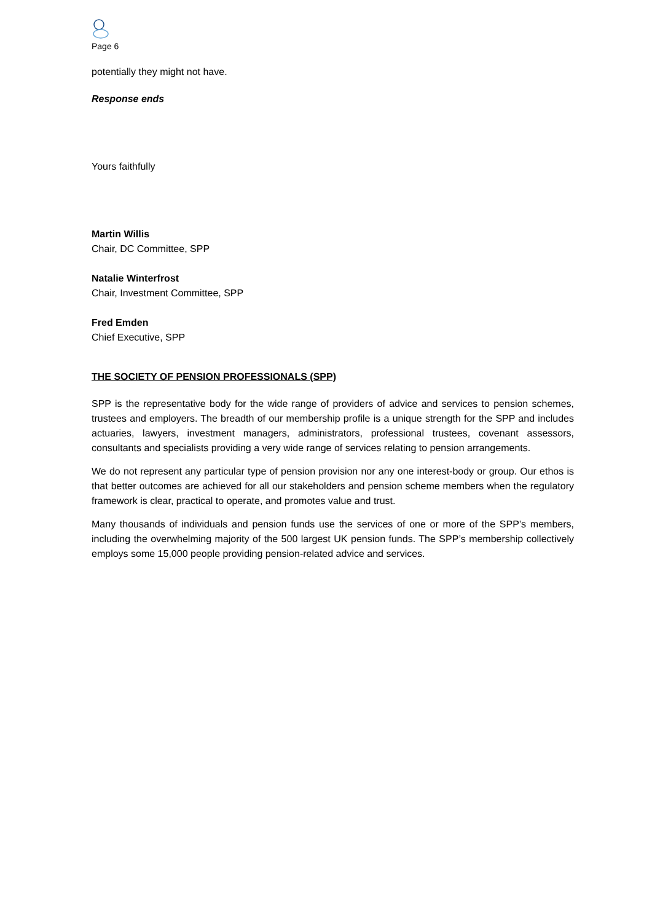Page 6
potentially they might not have.
Response ends
Yours faithfully
Martin Willis
Chair, DC Committee, SPP
Natalie Winterfrost
Chair, Investment Committee, SPP
Fred Emden
Chief Executive, SPP
THE SOCIETY OF PENSION PROFESSIONALS (SPP)
SPP is the representative body for the wide range of providers of advice and services to pension schemes, trustees and employers. The breadth of our membership profile is a unique strength for the SPP and includes actuaries, lawyers, investment managers, administrators, professional trustees, covenant assessors, consultants and specialists providing a very wide range of services relating to pension arrangements.
We do not represent any particular type of pension provision nor any one interest-body or group. Our ethos is that better outcomes are achieved for all our stakeholders and pension scheme members when the regulatory framework is clear, practical to operate, and promotes value and trust.
Many thousands of individuals and pension funds use the services of one or more of the SPP’s members, including the overwhelming majority of the 500 largest UK pension funds. The SPP’s membership collectively employs some 15,000 people providing pension-related advice and services.